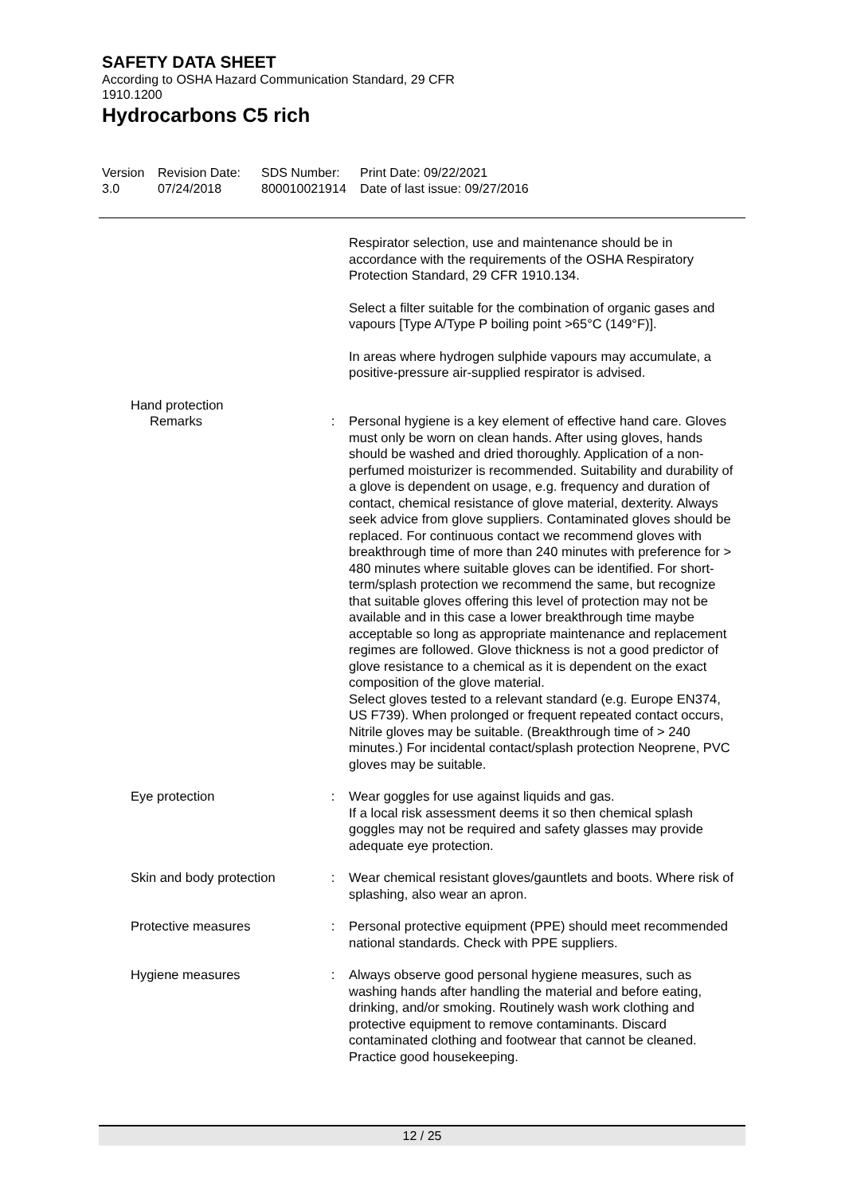SAFETY DATA SHEET
According to OSHA Hazard Communication Standard, 29 CFR
1910.1200
Hydrocarbons C5 rich
Version
3.0
Revision Date:
07/24/2018
SDS Number:
800010021914
Print Date: 09/22/2021
Date of last issue: 09/27/2016
Respirator selection, use and maintenance should be in accordance with the requirements of the OSHA Respiratory Protection Standard, 29 CFR 1910.134.
Select a filter suitable for the combination of organic gases and vapours [Type A/Type P boiling point >65°C (149°F)].
In areas where hydrogen sulphide vapours may accumulate, a positive-pressure air-supplied respirator is advised.
Hand protection
Remarks : Personal hygiene is a key element of effective hand care. Gloves must only be worn on clean hands. After using gloves, hands should be washed and dried thoroughly. Application of a non-perfumed moisturizer is recommended. Suitability and durability of a glove is dependent on usage, e.g. frequency and duration of contact, chemical resistance of glove material, dexterity. Always seek advice from glove suppliers. Contaminated gloves should be replaced. For continuous contact we recommend gloves with breakthrough time of more than 240 minutes with preference for > 480 minutes where suitable gloves can be identified. For short-term/splash protection we recommend the same, but recognize that suitable gloves offering this level of protection may not be available and in this case a lower breakthrough time maybe acceptable so long as appropriate maintenance and replacement regimes are followed. Glove thickness is not a good predictor of glove resistance to a chemical as it is dependent on the exact composition of the glove material.
Select gloves tested to a relevant standard (e.g. Europe EN374, US F739). When prolonged or frequent repeated contact occurs, Nitrile gloves may be suitable. (Breakthrough time of > 240 minutes.) For incidental contact/splash protection Neoprene, PVC gloves may be suitable.
Eye protection : Wear goggles for use against liquids and gas.
If a local risk assessment deems it so then chemical splash goggles may not be required and safety glasses may provide adequate eye protection.
Skin and body protection : Wear chemical resistant gloves/gauntlets and boots. Where risk of splashing, also wear an apron.
Protective measures : Personal protective equipment (PPE) should meet recommended national standards. Check with PPE suppliers.
Hygiene measures : Always observe good personal hygiene measures, such as washing hands after handling the material and before eating, drinking, and/or smoking. Routinely wash work clothing and protective equipment to remove contaminants. Discard contaminated clothing and footwear that cannot be cleaned. Practice good housekeeping.
12 / 25